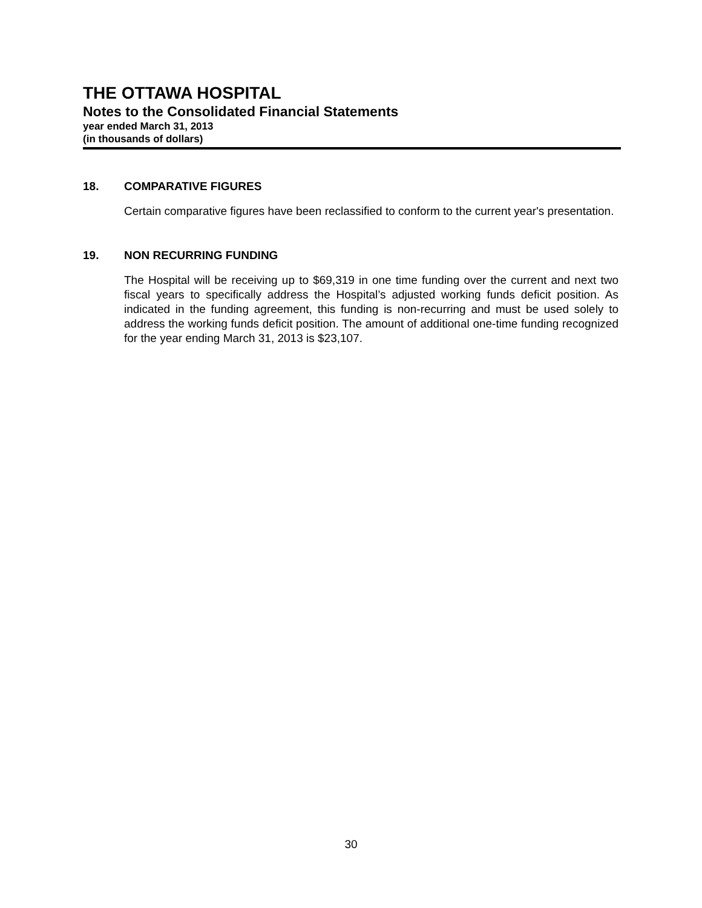THE OTTAWA HOSPITAL
Notes to the Consolidated Financial Statements
year ended March 31, 2013
(in thousands of dollars)
18. COMPARATIVE FIGURES
Certain comparative figures have been reclassified to conform to the current year's presentation.
19. NON RECURRING FUNDING
The Hospital will be receiving up to $69,319 in one time funding over the current and next two fiscal years to specifically address the Hospital’s adjusted working funds deficit position. As indicated in the funding agreement, this funding is non-recurring and must be used solely to address the working funds deficit position. The amount of additional one-time funding recognized for the year ending March 31, 2013 is $23,107.
30